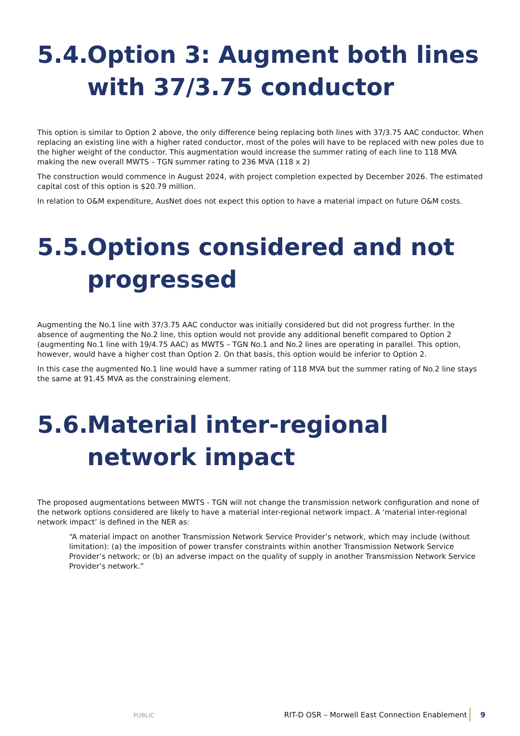5.4. Option 3: Augment both lines with 37/3.75 conductor
This option is similar to Option 2 above, the only difference being replacing both lines with 37/3.75 AAC conductor. When replacing an existing line with a higher rated conductor, most of the poles will have to be replaced with new poles due to the higher weight of the conductor. This augmentation would increase the summer rating of each line to 118 MVA making the new overall MWTS – TGN summer rating to 236 MVA (118 x 2)
The construction would commence in August 2024, with project completion expected by December 2026. The estimated capital cost of this option is $20.79 million.
In relation to O&M expenditure, AusNet does not expect this option to have a material impact on future O&M costs.
5.5. Options considered and not progressed
Augmenting the No.1 line with 37/3.75 AAC conductor was initially considered but did not progress further. In the absence of augmenting the No.2 line, this option would not provide any additional benefit compared to Option 2 (augmenting No.1 line with 19/4.75 AAC) as MWTS – TGN No.1 and No.2 lines are operating in parallel. This option, however, would have a higher cost than Option 2. On that basis, this option would be inferior to Option 2.
In this case the augmented No.1 line would have a summer rating of 118 MVA but the summer rating of No.2 line stays the same at 91.45 MVA as the constraining element.
5.6. Material inter-regional network impact
The proposed augmentations between MWTS - TGN will not change the transmission network configuration and none of the network options considered are likely to have a material inter-regional network impact. A ‘material inter-regional network impact’ is defined in the NER as:
“A material impact on another Transmission Network Service Provider’s network, which may include (without limitation): (a) the imposition of power transfer constraints within another Transmission Network Service Provider’s network; or (b) an adverse impact on the quality of supply in another Transmission Network Service Provider’s network.”
PUBLIC RIT-D OSR – Morwell East Connection Enablement 9